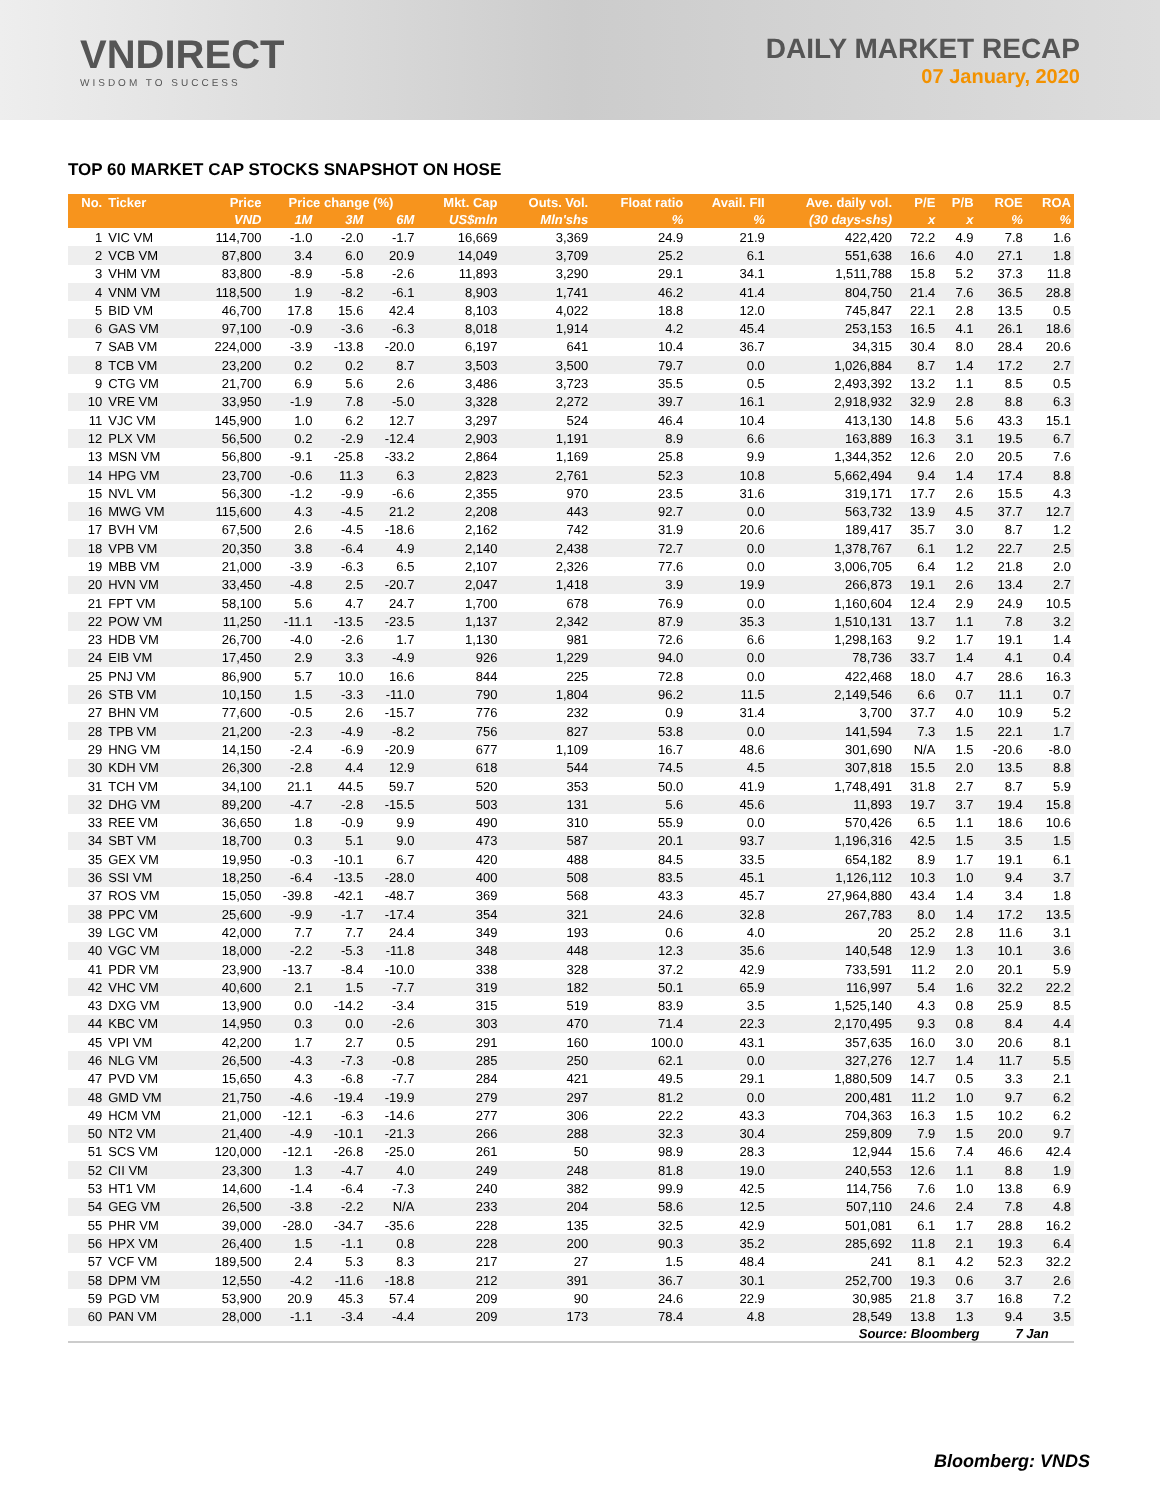VNDIRECT
WISDOM TO SUCCESS
DAILY MARKET RECAP
07 January, 2020
TOP 60 MARKET CAP STOCKS SNAPSHOT ON HOSE
| No. | Ticker | Price | Price change (%) | | | Mkt. Cap | Outs. Vol. | Float ratio | Avail. FII | Ave. daily vol. | P/E | P/B | ROE | ROA |
| --- | --- | --- | --- | --- | --- | --- | --- | --- | --- | --- | --- | --- | --- | --- |
| | | VND | 1M | 3M | 6M | US$mln | Mln'shs | % | % | (30 days-shs) | x | x | % | % |
| 1 | VIC VM | 114,700 | -1.0 | -2.0 | -1.7 | 16,669 | 3,369 | 24.9 | 21.9 | 422,420 | 72.2 | 4.9 | 7.8 | 1.6 |
| 2 | VCB VM | 87,800 | 3.4 | 6.0 | 20.9 | 14,049 | 3,709 | 25.2 | 6.1 | 551,638 | 16.6 | 4.0 | 27.1 | 1.8 |
| 3 | VHM VM | 83,800 | -8.9 | -5.8 | -2.6 | 11,893 | 3,290 | 29.1 | 34.1 | 1,511,788 | 15.8 | 5.2 | 37.3 | 11.8 |
| 4 | VNM VM | 118,500 | 1.9 | -8.2 | -6.1 | 8,903 | 1,741 | 46.2 | 41.4 | 804,750 | 21.4 | 7.6 | 36.5 | 28.8 |
| 5 | BID VM | 46,700 | 17.8 | 15.6 | 42.4 | 8,103 | 4,022 | 18.8 | 12.0 | 745,847 | 22.1 | 2.8 | 13.5 | 0.5 |
| 6 | GAS VM | 97,100 | -0.9 | -3.6 | -6.3 | 8,018 | 1,914 | 4.2 | 45.4 | 253,153 | 16.5 | 4.1 | 26.1 | 18.6 |
| 7 | SAB VM | 224,000 | -3.9 | -13.8 | -20.0 | 6,197 | 641 | 10.4 | 36.7 | 34,315 | 30.4 | 8.0 | 28.4 | 20.6 |
| 8 | TCB VM | 23,200 | 0.2 | 0.2 | 8.7 | 3,503 | 3,500 | 79.7 | 0.0 | 1,026,884 | 8.7 | 1.4 | 17.2 | 2.7 |
| 9 | CTG VM | 21,700 | 6.9 | 5.6 | 2.6 | 3,486 | 3,723 | 35.5 | 0.5 | 2,493,392 | 13.2 | 1.1 | 8.5 | 0.5 |
| 10 | VRE VM | 33,950 | -1.9 | 7.8 | -5.0 | 3,328 | 2,272 | 39.7 | 16.1 | 2,918,932 | 32.9 | 2.8 | 8.8 | 6.3 |
| 11 | VJC VM | 145,900 | 1.0 | 6.2 | 12.7 | 3,297 | 524 | 46.4 | 10.4 | 413,130 | 14.8 | 5.6 | 43.3 | 15.1 |
| 12 | PLX VM | 56,500 | 0.2 | -2.9 | -12.4 | 2,903 | 1,191 | 8.9 | 6.6 | 163,889 | 16.3 | 3.1 | 19.5 | 6.7 |
| 13 | MSN VM | 56,800 | -9.1 | -25.8 | -33.2 | 2,864 | 1,169 | 25.8 | 9.9 | 1,344,352 | 12.6 | 2.0 | 20.5 | 7.6 |
| 14 | HPG VM | 23,700 | -0.6 | 11.3 | 6.3 | 2,823 | 2,761 | 52.3 | 10.8 | 5,662,494 | 9.4 | 1.4 | 17.4 | 8.8 |
| 15 | NVL VM | 56,300 | -1.2 | -9.9 | -6.6 | 2,355 | 970 | 23.5 | 31.6 | 319,171 | 17.7 | 2.6 | 15.5 | 4.3 |
| 16 | MWG VM | 115,600 | 4.3 | -4.5 | 21.2 | 2,208 | 443 | 92.7 | 0.0 | 563,732 | 13.9 | 4.5 | 37.7 | 12.7 |
| 17 | BVH VM | 67,500 | 2.6 | -4.5 | -18.6 | 2,162 | 742 | 31.9 | 20.6 | 189,417 | 35.7 | 3.0 | 8.7 | 1.2 |
| 18 | VPB VM | 20,350 | 3.8 | -6.4 | 4.9 | 2,140 | 2,438 | 72.7 | 0.0 | 1,378,767 | 6.1 | 1.2 | 22.7 | 2.5 |
| 19 | MBB VM | 21,000 | -3.9 | -6.3 | 6.5 | 2,107 | 2,326 | 77.6 | 0.0 | 3,006,705 | 6.4 | 1.2 | 21.8 | 2.0 |
| 20 | HVN VM | 33,450 | -4.8 | 2.5 | -20.7 | 2,047 | 1,418 | 3.9 | 19.9 | 266,873 | 19.1 | 2.6 | 13.4 | 2.7 |
| 21 | FPT VM | 58,100 | 5.6 | 4.7 | 24.7 | 1,700 | 678 | 76.9 | 0.0 | 1,160,604 | 12.4 | 2.9 | 24.9 | 10.5 |
| 22 | POW VM | 11,250 | -11.1 | -13.5 | -23.5 | 1,137 | 2,342 | 87.9 | 35.3 | 1,510,131 | 13.7 | 1.1 | 7.8 | 3.2 |
| 23 | HDB VM | 26,700 | -4.0 | -2.6 | 1.7 | 1,130 | 981 | 72.6 | 6.6 | 1,298,163 | 9.2 | 1.7 | 19.1 | 1.4 |
| 24 | EIB VM | 17,450 | 2.9 | 3.3 | -4.9 | 926 | 1,229 | 94.0 | 0.0 | 78,736 | 33.7 | 1.4 | 4.1 | 0.4 |
| 25 | PNJ VM | 86,900 | 5.7 | 10.0 | 16.6 | 844 | 225 | 72.8 | 0.0 | 422,468 | 18.0 | 4.7 | 28.6 | 16.3 |
| 26 | STB VM | 10,150 | 1.5 | -3.3 | -11.0 | 790 | 1,804 | 96.2 | 11.5 | 2,149,546 | 6.6 | 0.7 | 11.1 | 0.7 |
| 27 | BHN VM | 77,600 | -0.5 | 2.6 | -15.7 | 776 | 232 | 0.9 | 31.4 | 3,700 | 37.7 | 4.0 | 10.9 | 5.2 |
| 28 | TPB VM | 21,200 | -2.3 | -4.9 | -8.2 | 756 | 827 | 53.8 | 0.0 | 141,594 | 7.3 | 1.5 | 22.1 | 1.7 |
| 29 | HNG VM | 14,150 | -2.4 | -6.9 | -20.9 | 677 | 1,109 | 16.7 | 48.6 | 301,690 | N/A | 1.5 | -20.6 | -8.0 |
| 30 | KDH VM | 26,300 | -2.8 | 4.4 | 12.9 | 618 | 544 | 74.5 | 4.5 | 307,818 | 15.5 | 2.0 | 13.5 | 8.8 |
| 31 | TCH VM | 34,100 | 21.1 | 44.5 | 59.7 | 520 | 353 | 50.0 | 41.9 | 1,748,491 | 31.8 | 2.7 | 8.7 | 5.9 |
| 32 | DHG VM | 89,200 | -4.7 | -2.8 | -15.5 | 503 | 131 | 5.6 | 45.6 | 11,893 | 19.7 | 3.7 | 19.4 | 15.8 |
| 33 | REE VM | 36,650 | 1.8 | -0.9 | 9.9 | 490 | 310 | 55.9 | 0.0 | 570,426 | 6.5 | 1.1 | 18.6 | 10.6 |
| 34 | SBT VM | 18,700 | 0.3 | 5.1 | 9.0 | 473 | 587 | 20.1 | 93.7 | 1,196,316 | 42.5 | 1.5 | 3.5 | 1.5 |
| 35 | GEX VM | 19,950 | -0.3 | -10.1 | 6.7 | 420 | 488 | 84.5 | 33.5 | 654,182 | 8.9 | 1.7 | 19.1 | 6.1 |
| 36 | SSI VM | 18,250 | -6.4 | -13.5 | -28.0 | 400 | 508 | 83.5 | 45.1 | 1,126,112 | 10.3 | 1.0 | 9.4 | 3.7 |
| 37 | ROS VM | 15,050 | -39.8 | -42.1 | -48.7 | 369 | 568 | 43.3 | 45.7 | 27,964,880 | 43.4 | 1.4 | 3.4 | 1.8 |
| 38 | PPC VM | 25,600 | -9.9 | -1.7 | -17.4 | 354 | 321 | 24.6 | 32.8 | 267,783 | 8.0 | 1.4 | 17.2 | 13.5 |
| 39 | LGC VM | 42,000 | 7.7 | 7.7 | 24.4 | 349 | 193 | 0.6 | 4.0 | 20 | 25.2 | 2.8 | 11.6 | 3.1 |
| 40 | VGC VM | 18,000 | -2.2 | -5.3 | -11.8 | 348 | 448 | 12.3 | 35.6 | 140,548 | 12.9 | 1.3 | 10.1 | 3.6 |
| 41 | PDR VM | 23,900 | -13.7 | -8.4 | -10.0 | 338 | 328 | 37.2 | 42.9 | 733,591 | 11.2 | 2.0 | 20.1 | 5.9 |
| 42 | VHC VM | 40,600 | 2.1 | 1.5 | -7.7 | 319 | 182 | 50.1 | 65.9 | 116,997 | 5.4 | 1.6 | 32.2 | 22.2 |
| 43 | DXG VM | 13,900 | 0.0 | -14.2 | -3.4 | 315 | 519 | 83.9 | 3.5 | 1,525,140 | 4.3 | 0.8 | 25.9 | 8.5 |
| 44 | KBC VM | 14,950 | 0.3 | 0.0 | -2.6 | 303 | 470 | 71.4 | 22.3 | 2,170,495 | 9.3 | 0.8 | 8.4 | 4.4 |
| 45 | VPI VM | 42,200 | 1.7 | 2.7 | 0.5 | 291 | 160 | 100.0 | 43.1 | 357,635 | 16.0 | 3.0 | 20.6 | 8.1 |
| 46 | NLG VM | 26,500 | -4.3 | -7.3 | -0.8 | 285 | 250 | 62.1 | 0.0 | 327,276 | 12.7 | 1.4 | 11.7 | 5.5 |
| 47 | PVD VM | 15,650 | 4.3 | -6.8 | -7.7 | 284 | 421 | 49.5 | 29.1 | 1,880,509 | 14.7 | 0.5 | 3.3 | 2.1 |
| 48 | GMD VM | 21,750 | -4.6 | -19.4 | -19.9 | 279 | 297 | 81.2 | 0.0 | 200,481 | 11.2 | 1.0 | 9.7 | 6.2 |
| 49 | HCM VM | 21,000 | -12.1 | -6.3 | -14.6 | 277 | 306 | 22.2 | 43.3 | 704,363 | 16.3 | 1.5 | 10.2 | 6.2 |
| 50 | NT2 VM | 21,400 | -4.9 | -10.1 | -21.3 | 266 | 288 | 32.3 | 30.4 | 259,809 | 7.9 | 1.5 | 20.0 | 9.7 |
| 51 | SCS VM | 120,000 | -12.1 | -26.8 | -25.0 | 261 | 50 | 98.9 | 28.3 | 12,944 | 15.6 | 7.4 | 46.6 | 42.4 |
| 52 | CII VM | 23,300 | 1.3 | -4.7 | 4.0 | 249 | 248 | 81.8 | 19.0 | 240,553 | 12.6 | 1.1 | 8.8 | 1.9 |
| 53 | HT1 VM | 14,600 | -1.4 | -6.4 | -7.3 | 240 | 382 | 99.9 | 42.5 | 114,756 | 7.6 | 1.0 | 13.8 | 6.9 |
| 54 | GEG VM | 26,500 | -3.8 | -2.2 | N/A | 233 | 204 | 58.6 | 12.5 | 507,110 | 24.6 | 2.4 | 7.8 | 4.8 |
| 55 | PHR VM | 39,000 | -28.0 | -34.7 | -35.6 | 228 | 135 | 32.5 | 42.9 | 501,081 | 6.1 | 1.7 | 28.8 | 16.2 |
| 56 | HPX VM | 26,400 | 1.5 | -1.1 | 0.8 | 228 | 200 | 90.3 | 35.2 | 285,692 | 11.8 | 2.1 | 19.3 | 6.4 |
| 57 | VCF VM | 189,500 | 2.4 | 5.3 | 8.3 | 217 | 27 | 1.5 | 48.4 | 241 | 8.1 | 4.2 | 52.3 | 32.2 |
| 58 | DPM VM | 12,550 | -4.2 | -11.6 | -18.8 | 212 | 391 | 36.7 | 30.1 | 252,700 | 19.3 | 0.6 | 3.7 | 2.6 |
| 59 | PGD VM | 53,900 | 20.9 | 45.3 | 57.4 | 209 | 90 | 24.6 | 22.9 | 30,985 | 21.8 | 3.7 | 16.8 | 7.2 |
| 60 | PAN VM | 28,000 | -1.1 | -3.4 | -4.4 | 209 | 173 | 78.4 | 4.8 | 28,549 | 13.8 | 1.3 | 9.4 | 3.5 |
Source: Bloomberg 7 Jan
Bloomberg: VNDS